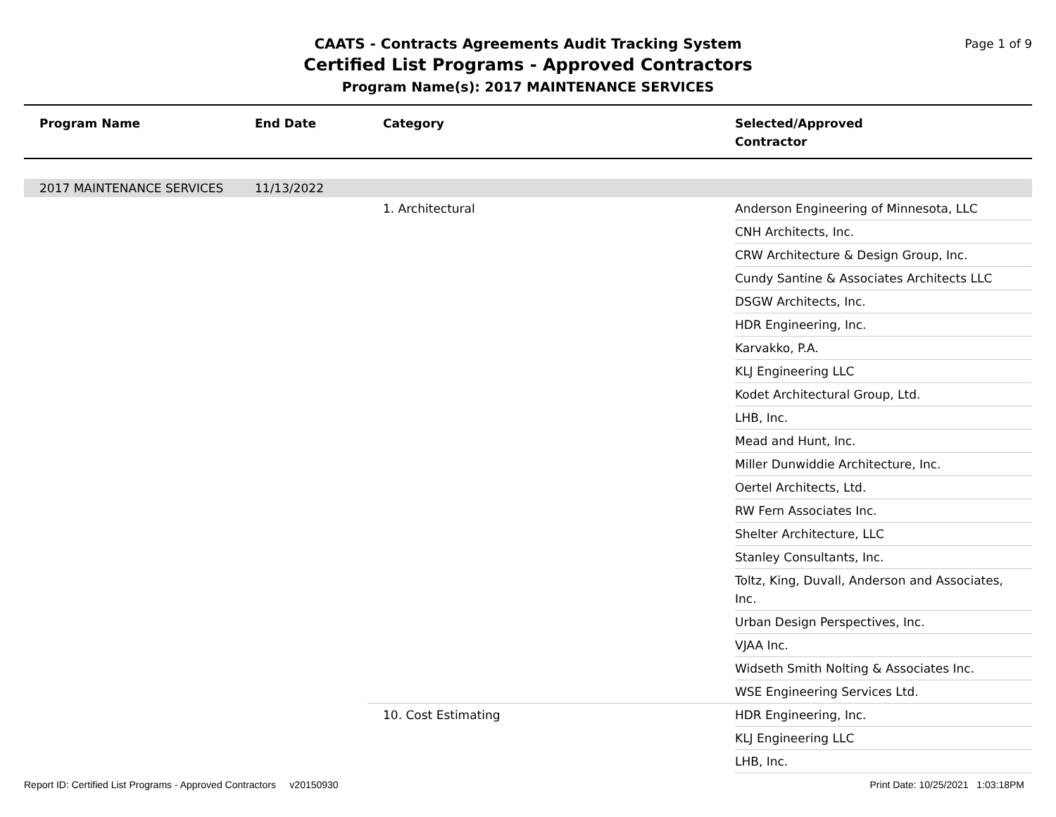CAATS - Contracts Agreements Audit Tracking System
Certified List Programs - Approved Contractors
Program Name(s): 2017 MAINTENANCE SERVICES
Page 1 of 9
| Program Name | End Date | Category | Selected/Approved Contractor |
| --- | --- | --- | --- |
| 2017 MAINTENANCE SERVICES | 11/13/2022 | | |
| | | 1. Architectural | Anderson Engineering of Minnesota, LLC |
| | | | CNH Architects, Inc. |
| | | | CRW Architecture & Design Group, Inc. |
| | | | Cundy Santine & Associates Architects LLC |
| | | | DSGW Architects, Inc. |
| | | | HDR Engineering, Inc. |
| | | | Karvakko, P.A. |
| | | | KLJ Engineering LLC |
| | | | Kodet Architectural Group, Ltd. |
| | | | LHB, Inc. |
| | | | Mead and Hunt, Inc. |
| | | | Miller Dunwiddie Architecture, Inc. |
| | | | Oertel Architects, Ltd. |
| | | | RW Fern Associates Inc. |
| | | | Shelter Architecture, LLC |
| | | | Stanley Consultants, Inc. |
| | | | Toltz, King, Duvall, Anderson and Associates, Inc. |
| | | | Urban Design Perspectives, Inc. |
| | | | VJAA Inc. |
| | | | Widseth Smith Nolting & Associates Inc. |
| | | | WSE Engineering Services Ltd. |
| | | 10. Cost Estimating | HDR Engineering, Inc. |
| | | | KLJ Engineering LLC |
| | | | LHB, Inc. |
Report ID: Certified List Programs - Approved Contractors v20150930 Print Date: 10/25/2021 1:03:18PM